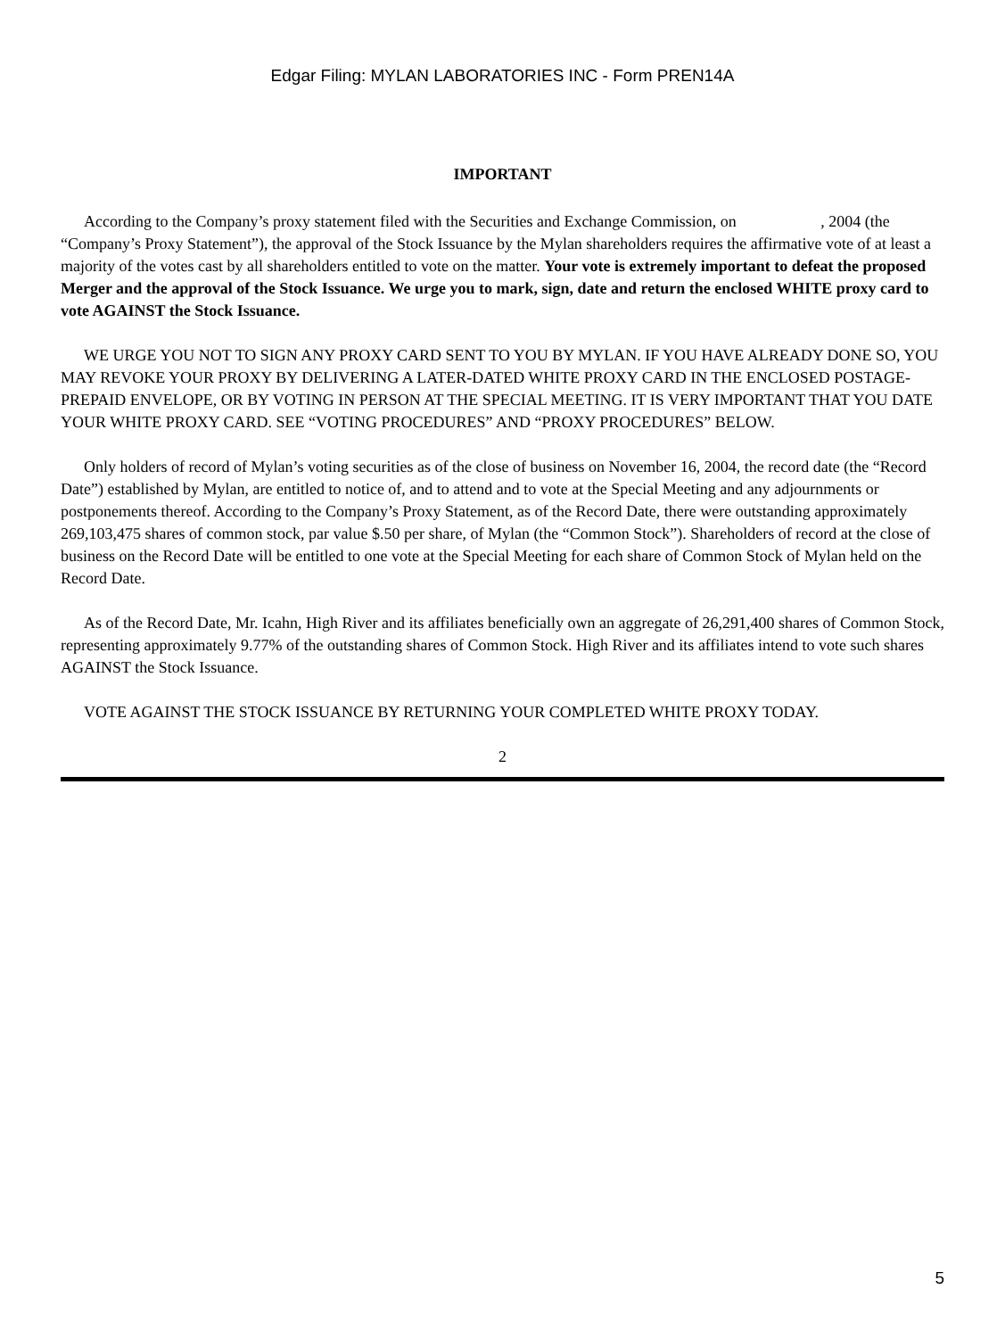Edgar Filing: MYLAN LABORATORIES INC - Form PREN14A
IMPORTANT
According to the Company’s proxy statement filed with the Securities and Exchange Commission, on , 2004 (the “Company’s Proxy Statement”), the approval of the Stock Issuance by the Mylan shareholders requires the affirmative vote of at least a majority of the votes cast by all shareholders entitled to vote on the matter. Your vote is extremely important to defeat the proposed Merger and the approval of the Stock Issuance. We urge you to mark, sign, date and return the enclosed WHITE proxy card to vote AGAINST the Stock Issuance.
WE URGE YOU NOT TO SIGN ANY PROXY CARD SENT TO YOU BY MYLAN. IF YOU HAVE ALREADY DONE SO, YOU MAY REVOKE YOUR PROXY BY DELIVERING A LATER-DATED WHITE PROXY CARD IN THE ENCLOSED POSTAGE-PREPAID ENVELOPE, OR BY VOTING IN PERSON AT THE SPECIAL MEETING. IT IS VERY IMPORTANT THAT YOU DATE YOUR WHITE PROXY CARD. SEE “VOTING PROCEDURES” AND “PROXY PROCEDURES” BELOW.
Only holders of record of Mylan’s voting securities as of the close of business on November 16, 2004, the record date (the “Record Date”) established by Mylan, are entitled to notice of, and to attend and to vote at the Special Meeting and any adjournments or postponements thereof. According to the Company’s Proxy Statement, as of the Record Date, there were outstanding approximately 269,103,475 shares of common stock, par value $.50 per share, of Mylan (the “Common Stock”). Shareholders of record at the close of business on the Record Date will be entitled to one vote at the Special Meeting for each share of Common Stock of Mylan held on the Record Date.
As of the Record Date, Mr. Icahn, High River and its affiliates beneficially own an aggregate of 26,291,400 shares of Common Stock, representing approximately 9.77% of the outstanding shares of Common Stock. High River and its affiliates intend to vote such shares AGAINST the Stock Issuance.
VOTE AGAINST THE STOCK ISSUANCE BY RETURNING YOUR COMPLETED WHITE PROXY TODAY.
2
5